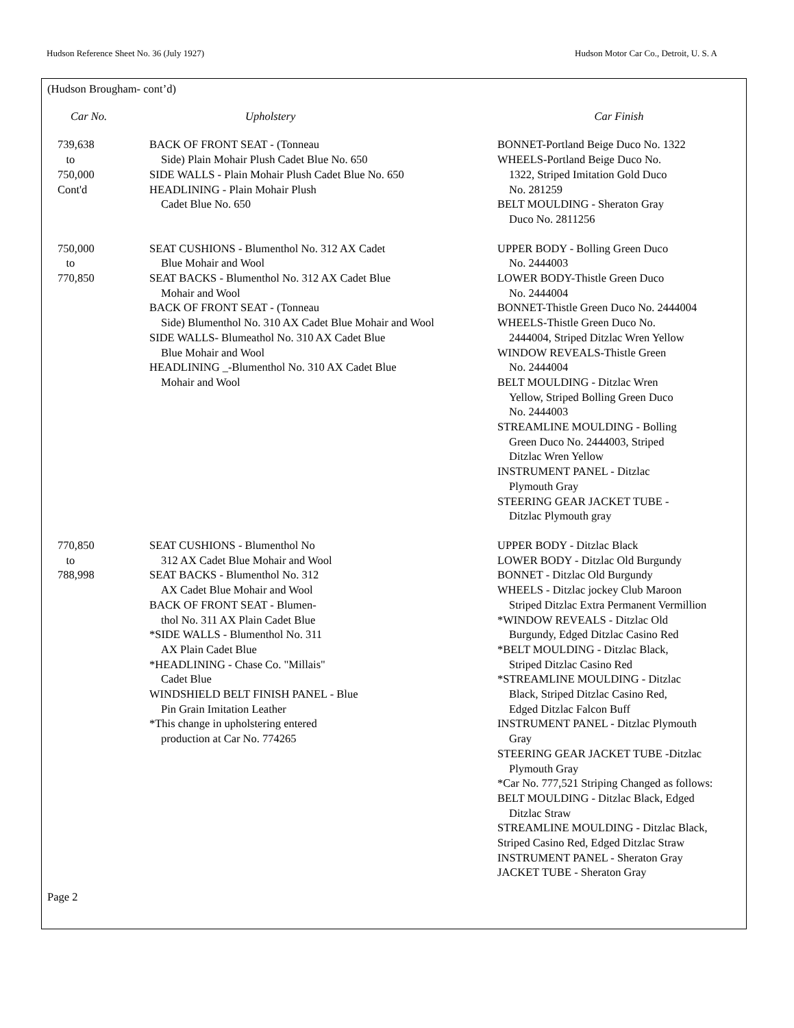Hudson Reference Sheet No. 36 (July 1927) Hudson Motor Car Co., Detroit, U. S. A
(Hudson Brougham- cont’d)
| Car No. | Upholstery | Car Finish |
| --- | --- | --- |
| 739,638 to 750,000 Cont'd | BACK OF FRONT SEAT - (Tonneau Side) Plain Mohair Plush Cadet Blue No. 650 SIDE WALLS - Plain Mohair Plush Cadet Blue No. 650 HEADLINING - Plain Mohair Plush Cadet Blue No. 650 | BONNET-Portland Beige Duco No. 1322 WHEELS-Portland Beige Duco No. 1322, Striped Imitation Gold Duco No. 281259 BELT MOULDING - Sheraton Gray Duco No. 2811256 |
| 750,000 to 770,850 | SEAT CUSHIONS - Blumenthol No. 312 AX Cadet Blue Mohair and Wool SEAT BACKS - Blumenthol No. 312 AX Cadet Blue Mohair and Wool BACK OF FRONT SEAT - (Tonneau Side) Blumenthol No. 310 AX Cadet Blue Mohair and Wool SIDE WALLS- Blumeathol No. 310 AX Cadet Blue Blue Mohair and Wool HEADLINING _-Blumenthol No. 310 AX Cadet Blue Mohair and Wool | UPPER BODY - Bolling Green Duco No. 2444003 LOWER BODY-Thistle Green Duco No. 2444004 BONNET-Thistle Green Duco No. 2444004 WHEELS-Thistle Green Duco No. 2444004, Striped Ditzlac Wren Yellow WINDOW REVEALS-Thistle Green No. 2444004 BELT MOULDING - Ditzlac Wren Yellow, Striped Bolling Green Duco No. 2444003 STREAMLINE MOULDING - Bolling Green Duco No. 2444003, Striped Ditzlac Wren Yellow INSTRUMENT PANEL - Ditzlac Plymouth Gray STEERING GEAR JACKET TUBE - Ditzlac Plymouth gray |
| 770,850 to 788,998 | SEAT CUSHIONS - Blumenthol No 312 AX Cadet Blue Mohair and Wool SEAT BACKS - Blumenthol No. 312 AX Cadet Blue Mohair and Wool BACK OF FRONT SEAT - Blumen- thol No. 311 AX Plain Cadet Blue *SIDE WALLS - Blumenthol No. 311 AX Plain Cadet Blue *HEADLINING - Chase Co. "Millais" Cadet Blue WINDSHIELD BELT FINISH PANEL - Blue Pin Grain Imitation Leather *This change in upholstering entered production at Car No. 774265 | UPPER BODY - Ditzlac Black LOWER BODY - Ditzlac Old Burgundy BONNET - Ditzlac Old Burgundy WHEELS - Ditzlac jockey Club Maroon Striped Ditzlac Extra Permanent Vermillion *WINDOW REVEALS - Ditzlac Old Burgundy, Edged Ditzlac Casino Red *BELT MOULDING - Ditzlac Black, Striped Ditzlac Casino Red *STREAMLINE MOULDING - Ditzlac Black, Striped Ditzlac Casino Red, Edged Ditzlac Falcon Buff INSTRUMENT PANEL - Ditzlac Plymouth Gray STEERING GEAR JACKET TUBE -Ditzlac Plymouth Gray *Car No. 777,521 Striping Changed as follows: BELT MOULDING - Ditzlac Black, Edged Ditzlac Straw STREAMLINE MOULDING - Ditzlac Black, Striped Casino Red, Edged Ditzlac Straw INSTRUMENT PANEL - Sheraton Gray JACKET TUBE - Sheraton Gray |
Page 2